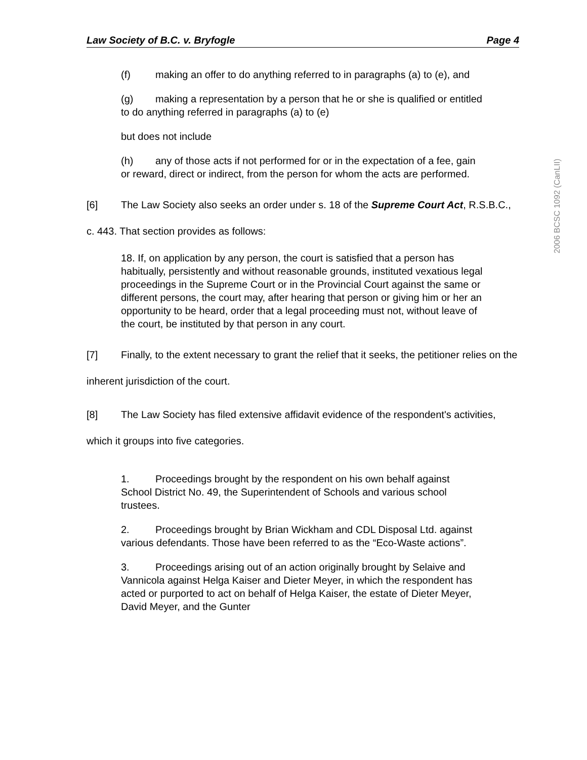2006 BCSC 1092 (CanLII)
Law Society of B.C. v. Bryfogle Page 4
(f) making an offer to do anything referred to in paragraphs (a) to (e), and
(g) making a representation by a person that he or she is qualified or entitled to do anything referred in paragraphs (a) to (e)
but does not include
(h) any of those acts if not performed for or in the expectation of a fee, gain or reward, direct or indirect, from the person for whom the acts are performed.
[6] The Law Society also seeks an order under s. 18 of the Supreme Court Act, R.S.B.C., c. 443. That section provides as follows:
18. If, on application by any person, the court is satisfied that a person has habitually, persistently and without reasonable grounds, instituted vexatious legal proceedings in the Supreme Court or in the Provincial Court against the same or different persons, the court may, after hearing that person or giving him or her an opportunity to be heard, order that a legal proceeding must not, without leave of the court, be instituted by that person in any court.
[7] Finally, to the extent necessary to grant the relief that it seeks, the petitioner relies on the inherent jurisdiction of the court.
[8] The Law Society has filed extensive affidavit evidence of the respondent's activities, which it groups into five categories.
1. Proceedings brought by the respondent on his own behalf against School District No. 49, the Superintendent of Schools and various school trustees.
2. Proceedings brought by Brian Wickham and CDL Disposal Ltd. against various defendants. Those have been referred to as the “Eco-Waste actions”.
3. Proceedings arising out of an action originally brought by Selaive and Vannicola against Helga Kaiser and Dieter Meyer, in which the respondent has acted or purported to act on behalf of Helga Kaiser, the estate of Dieter Meyer, David Meyer, and the Gunter